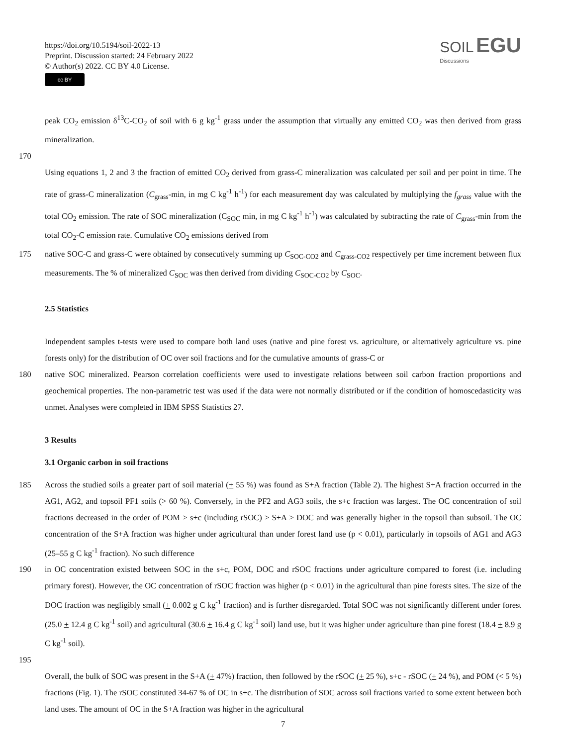https://doi.org/10.5194/soil-2022-13
Preprint. Discussion started: 24 February 2022
© Author(s) 2022. CC BY 4.0 License.
cc BY
SOIL EGU
Discussions
peak CO<sub>2</sub> emission δ<sup>13</sup>C-CO<sub>2</sub> of soil with 6 g kg<sup>-1</sup> grass under the assumption that virtually any emitted CO<sub>2</sub> was then derived from grass mineralization.
170
Using equations 1, 2 and 3 the fraction of emitted CO<sub>2</sub> derived from grass-C mineralization was calculated per soil and per point in time. The rate of grass-C mineralization (C<sub>grass</sub>-min, in mg C kg<sup>-1</sup> h<sup>-1</sup>) for each measurement day was calculated by multiplying the f<sub>grass</sub> value with the total CO<sub>2</sub> emission. The rate of SOC mineralization (C<sub>SOC</sub> min, in mg C kg<sup>-1</sup> h<sup>-1</sup>) was calculated by subtracting the rate of C<sub>grass</sub>-min from the total CO<sub>2</sub>-C emission rate. Cumulative CO<sub>2</sub> emissions derived from
175 native SOC-C and grass-C were obtained by consecutively summing up C<sub>SOC-CO2</sub> and C<sub>grass-CO2</sub> respectively per time increment between flux measurements. The % of mineralized C<sub>SOC</sub> was then derived from dividing C<sub>SOC-CO2</sub> by C<sub>SOC</sub>.
2.5 Statistics
Independent samples t-tests were used to compare both land uses (native and pine forest vs. agriculture, or alternatively agriculture vs. pine forests only) for the distribution of OC over soil fractions and for the cumulative amounts of grass-C or
180 native SOC mineralized. Pearson correlation coefficients were used to investigate relations between soil carbon fraction proportions and geochemical properties. The non-parametric test was used if the data were not normally distributed or if the condition of homoscedasticity was unmet. Analyses were completed in IBM SPSS Statistics 27.
3 Results
3.1 Organic carbon in soil fractions
185 Across the studied soils a greater part of soil material (+ 55 %) was found as S+A fraction (Table 2). The highest S+A fraction occurred in the AG1, AG2, and topsoil PF1 soils (> 60 %). Conversely, in the PF2 and AG3 soils, the s+c fraction was largest. The OC concentration of soil fractions decreased in the order of POM > s+c (including rSOC) > S+A > DOC and was generally higher in the topsoil than subsoil. The OC concentration of the S+A fraction was higher under agricultural than under forest land use (p < 0.01), particularly in topsoils of AG1 and AG3 (25–55 g C kg<sup>-1</sup> fraction). No such difference
190 in OC concentration existed between SOC in the s+c, POM, DOC and rSOC fractions under agriculture compared to forest (i.e. including primary forest). However, the OC concentration of rSOC fraction was higher (p < 0.01) in the agricultural than pine forests sites. The size of the DOC fraction was negligibly small (+ 0.002 g C kg<sup>-1</sup> fraction) and is further disregarded. Total SOC was not significantly different under forest (25.0 + 12.4 g C kg<sup>-1</sup> soil) and agricultural (30.6 + 16.4 g C kg<sup>-1</sup> soil) land use, but it was higher under agriculture than pine forest (18.4 + 8.9 g C kg<sup>-1</sup> soil).
195
Overall, the bulk of SOC was present in the S+A (+ 47%) fraction, then followed by the rSOC (+ 25 %), s+c - rSOC (+ 24 %), and POM (< 5 %) fractions (Fig. 1). The rSOC constituted 34-67 % of OC in s+c. The distribution of SOC across soil fractions varied to some extent between both land uses. The amount of OC in the S+A fraction was higher in the agricultural
7